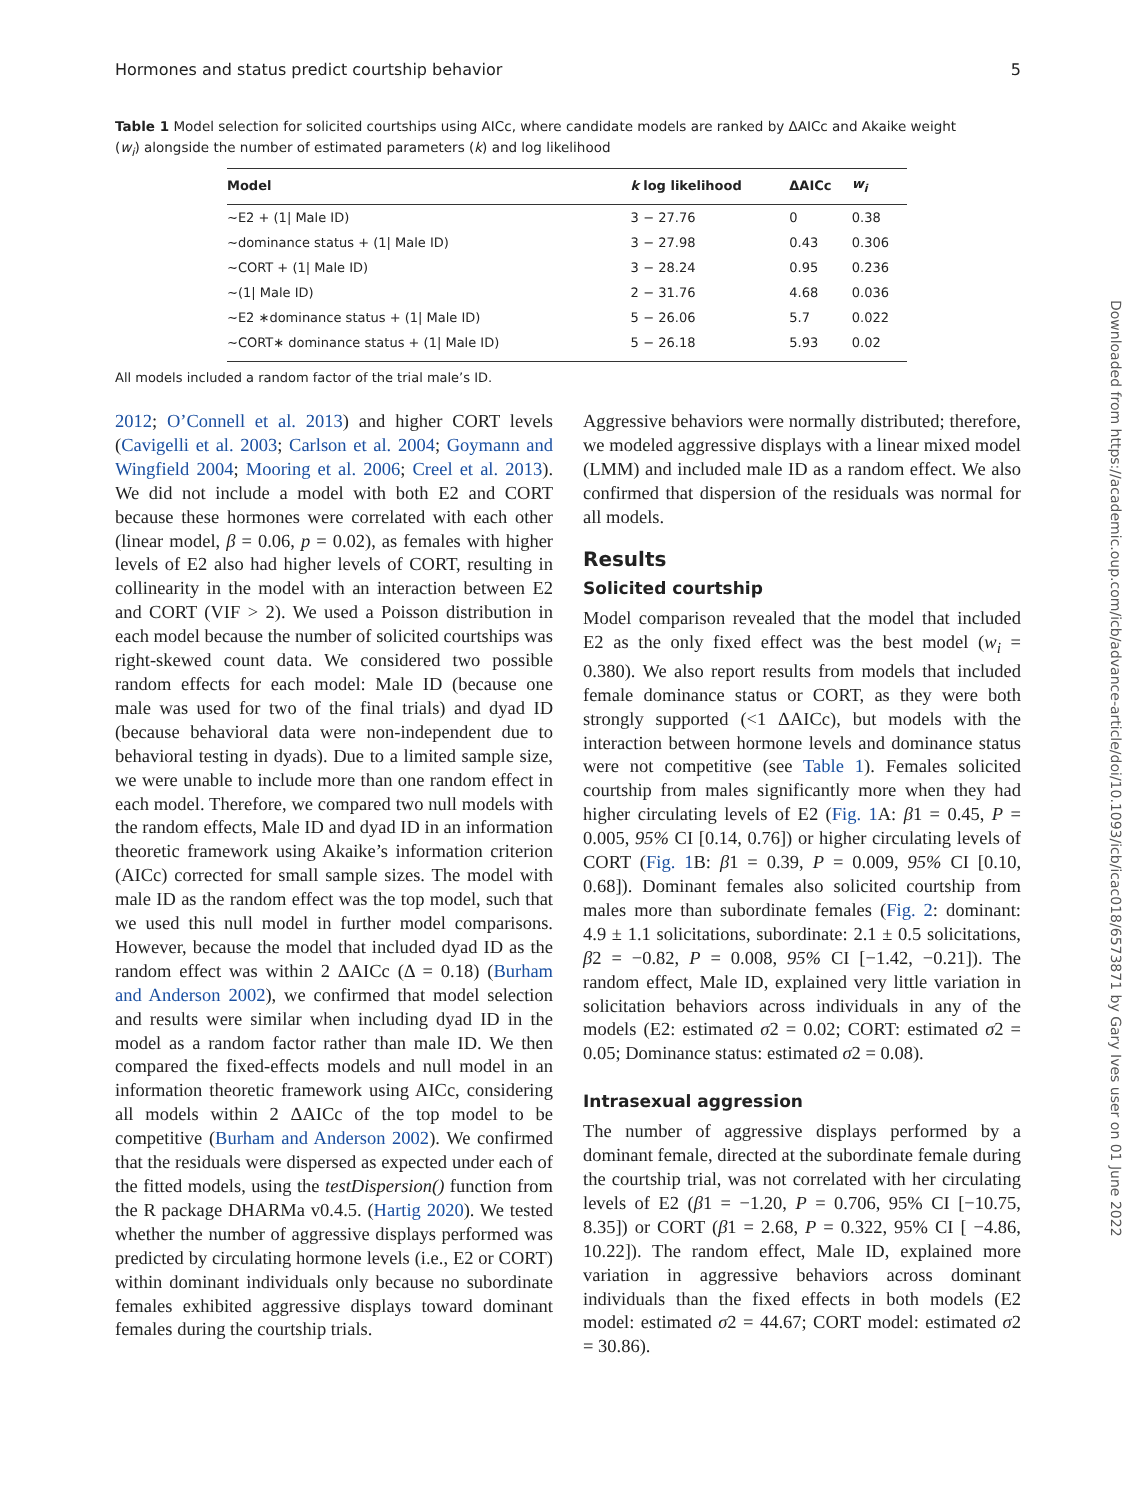Hormones and status predict courtship behavior 5
Table 1 Model selection for solicited courtships using AICc, where candidate models are ranked by ΔAICc and Akaike weight (w<sub>i</sub>) alongside the number of estimated parameters (k) and log likelihood
| Model | k | log likelihood | ΔAICc | w<sub>i</sub> |
| --- | --- | --- | --- | --- |
| ∼E2 + (1/ Male ID) | 3 | − 27.76 | 0 | 0.38 |
| ∼dominance status + (1/ Male ID) | 3 | − 27.98 | 0.43 | 0.306 |
| ∼CORT + (1/ Male ID) | 3 | − 28.24 | 0.95 | 0.236 |
| ∼(1/ Male ID) | 2 | − 31.76 | 4.68 | 0.036 |
| ∼E2 ∗dominance status + (1/ Male ID) | 5 | − 26.06 | 5.7 | 0.022 |
| ∼CORT∗ dominance status + (1/ Male ID) | 5 | − 26.18 | 5.93 | 0.02 |
All models included a random factor of the trial male’s ID.
2012; O’Connell et al. 2013) and higher CORT levels (Cavigelli et al. 2003; Carlson et al. 2004; Goymann and Wingfield 2004; Mooring et al. 2006; Creel et al. 2013). We did not include a model with both E2 and CORT because these hormones were correlated with each other (linear model, β = 0.06, p = 0.02), as females with higher levels of E2 also had higher levels of CORT, resulting in collinearity in the model with an interaction between E2 and CORT (VIF > 2). We used a Poisson distribution in each model because the number of solicited courtships was right-skewed count data. We considered two possible random effects for each model: Male ID (because one male was used for two of the final trials) and dyad ID (because behavioral data were non-independent due to behavioral testing in dyads). Due to a limited sample size, we were unable to include more than one random effect in each model. Therefore, we compared two null models with the random effects, Male ID and dyad ID in an information theoretic framework using Akaike’s information criterion (AICc) corrected for small sample sizes. The model with male ID as the random effect was the top model, such that we used this null model in further model comparisons. However, because the model that included dyad ID as the random effect was within 2 ΔAICc (Δ = 0.18) (Burham and Anderson 2002), we confirmed that model selection and results were similar when including dyad ID in the model as a random factor rather than male ID. We then compared the fixed-effects models and null model in an information theoretic framework using AICc, considering all models within 2 ΔAICc of the top model to be competitive (Burham and Anderson 2002). We confirmed that the residuals were dispersed as expected under each of the fitted models, using the testDispersion() function from the R package DHARMa v0.4.5. (Hartig 2020). We tested whether the number of aggressive displays performed was predicted by circulating hormone levels (i.e., E2 or CORT) within dominant individuals only because no subordinate females exhibited aggressive displays toward dominant females during the courtship trials.
Aggressive behaviors were normally distributed; therefore, we modeled aggressive displays with a linear mixed model (LMM) and included male ID as a random effect. We also confirmed that dispersion of the residuals was normal for all models.
Results
Solicited courtship
Model comparison revealed that the model that included E2 as the only fixed effect was the best model (w<sub>i</sub> = 0.380). We also report results from models that included female dominance status or CORT, as they were both strongly supported (<1 ΔAICc), but models with the interaction between hormone levels and dominance status were not competitive (see Table 1). Females solicited courtship from males significantly more when they had higher circulating levels of E2 (Fig. 1 A: β1 = 0.45, P = 0.005, 95% CI [0.14, 0.76]) or higher circulating levels of CORT (Fig. 1 B: β1 = 0.39, P = 0.009, 95% CI [0.10, 0.68]). Dominant females also solicited courtship from males more than subordinate females (Fig. 2: dominant: 4.9 ± 1.1 solicitations, subordinate: 2.1 ± 0.5 solicitations, β2 = −0.82, P = 0.008, 95% CI [−1.42, −0.21]). The random effect, Male ID, explained very little variation in solicitation behaviors across individuals in any of the models (E2: estimated σ2 = 0.02; CORT: estimated σ2 = 0.05; Dominance status: estimated σ2 = 0.08).
Intrasexual aggression
The number of aggressive displays performed by a dominant female, directed at the subordinate female during the courtship trial, was not correlated with her circulating levels of E2 (β1 = −1.20, P = 0.706, 95% CI [−10.75, 8.35]) or CORT (β1 = 2.68, P = 0.322, 95% CI [ −4.86, 10.22]). The random effect, Male ID, explained more variation in aggressive behaviors across dominant individuals than the fixed effects in both models (E2 model: estimated σ2 = 44.67; CORT model: estimated σ2 = 30.86).
Downloaded from https://academic.oup.com/icb/advance-article/doi/10.1093/icb/icac018/6573871 by Gary Ives user on 01 June 2022